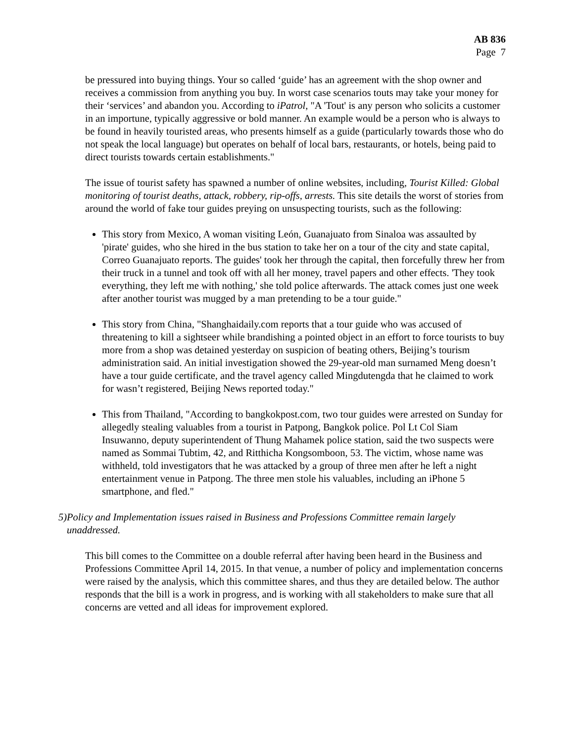AB 836
Page 7
be pressured into buying things. Your so called ‘guide’ has an agreement with the shop owner and receives a commission from anything you buy. In worst case scenarios touts may take your money for their ‘services’ and abandon you. According to iPatrol, "A 'Tout' is any person who solicits a customer in an importune, typically aggressive or bold manner. An example would be a person who is always to be found in heavily touristed areas, who presents himself as a guide (particularly towards those who do not speak the local language) but operates on behalf of local bars, restaurants, or hotels, being paid to direct tourists towards certain establishments."
The issue of tourist safety has spawned a number of online websites, including, Tourist Killed: Global monitoring of tourist deaths, attack, robbery, rip-offs, arrests. This site details the worst of stories from around the world of fake tour guides preying on unsuspecting tourists, such as the following:
This story from Mexico, A woman visiting León, Guanajuato from Sinaloa was assaulted by 'pirate' guides, who she hired in the bus station to take her on a tour of the city and state capital, Correo Guanajuato reports. The guides' took her through the capital, then forcefully threw her from their truck in a tunnel and took off with all her money, travel papers and other effects. 'They took everything, they left me with nothing,' she told police afterwards. The attack comes just one week after another tourist was mugged by a man pretending to be a tour guide."
This story from China, "Shanghaidaily.com reports that a tour guide who was accused of threatening to kill a sightseer while brandishing a pointed object in an effort to force tourists to buy more from a shop was detained yesterday on suspicion of beating others, Beijing’s tourism administration said. An initial investigation showed the 29-year-old man surnamed Meng doesn’t have a tour guide certificate, and the travel agency called Mingdutengda that he claimed to work for wasn’t registered, Beijing News reported today."
This from Thailand, "According to bangkokpost.com, two tour guides were arrested on Sunday for allegedly stealing valuables from a tourist in Patpong, Bangkok police. Pol Lt Col Siam Insuwanno, deputy superintendent of Thung Mahamek police station, said the two suspects were named as Sommai Tubtim, 42, and Ritthicha Kongsomboon, 53. The victim, whose name was withheld, told investigators that he was attacked by a group of three men after he left a night entertainment venue in Patpong. The three men stole his valuables, including an iPhone 5 smartphone, and fled."
5) Policy and Implementation issues raised in Business and Professions Committee remain largely unaddressed.
This bill comes to the Committee on a double referral after having been heard in the Business and Professions Committee April 14, 2015. In that venue, a number of policy and implementation concerns were raised by the analysis, which this committee shares, and thus they are detailed below. The author responds that the bill is a work in progress, and is working with all stakeholders to make sure that all concerns are vetted and all ideas for improvement explored.